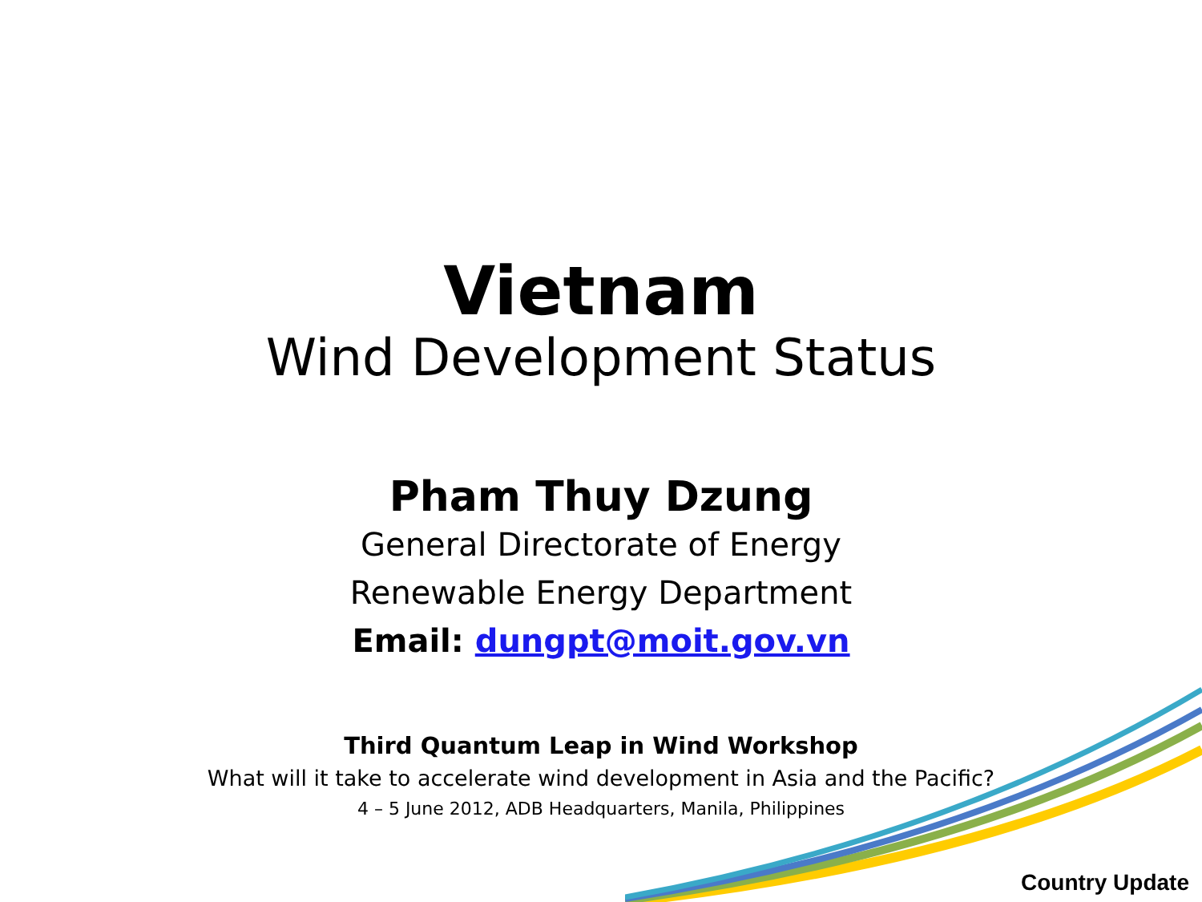Vietnam
Wind Development Status
Pham Thuy Dzung
General Directorate of Energy
Renewable Energy Department
Email: dungpt@moit.gov.vn
Third Quantum Leap in Wind Workshop
What will it take to accelerate wind development in Asia and the Pacific?
4 – 5 June 2012, ADB Headquarters, Manila, Philippines
Country Update